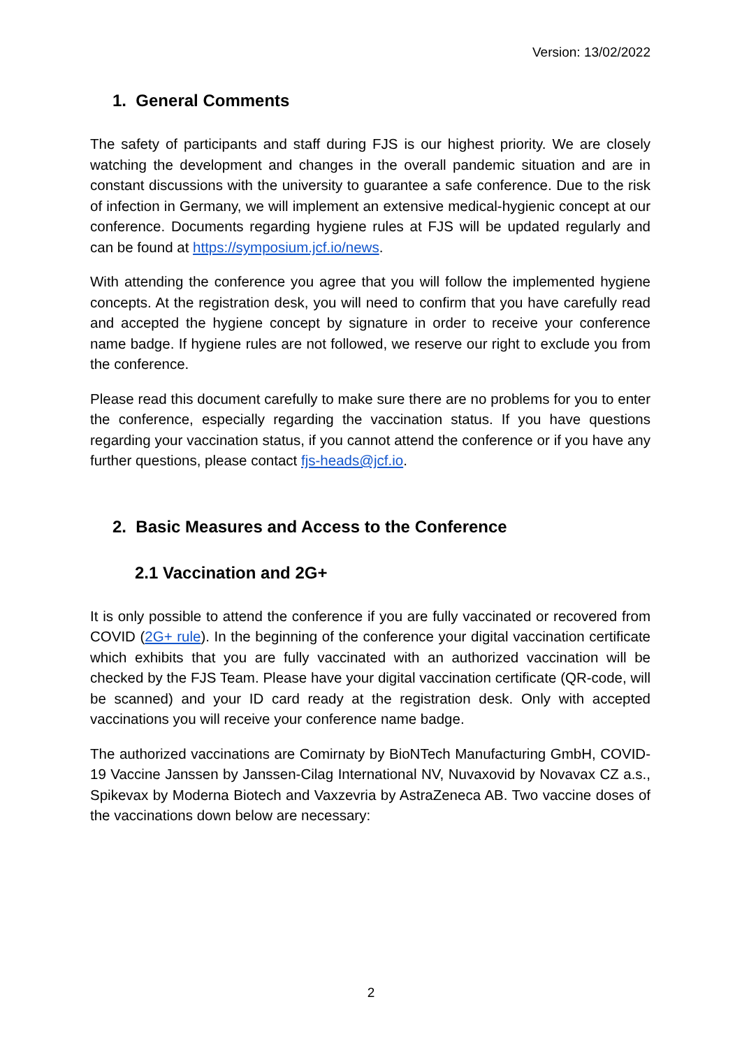Version: 13/02/2022
1. General Comments
The safety of participants and staff during FJS is our highest priority. We are closely watching the development and changes in the overall pandemic situation and are in constant discussions with the university to guarantee a safe conference. Due to the risk of infection in Germany, we will implement an extensive medical-hygienic concept at our conference. Documents regarding hygiene rules at FJS will be updated regularly and can be found at https://symposium.jcf.io/news.
With attending the conference you agree that you will follow the implemented hygiene concepts. At the registration desk, you will need to confirm that you have carefully read and accepted the hygiene concept by signature in order to receive your conference name badge. If hygiene rules are not followed, we reserve our right to exclude you from the conference.
Please read this document carefully to make sure there are no problems for you to enter the conference, especially regarding the vaccination status. If you have questions regarding your vaccination status, if you cannot attend the conference or if you have any further questions, please contact fjs-heads@jcf.io.
2. Basic Measures and Access to the Conference
2.1 Vaccination and 2G+
It is only possible to attend the conference if you are fully vaccinated or recovered from COVID (2G+ rule). In the beginning of the conference your digital vaccination certificate which exhibits that you are fully vaccinated with an authorized vaccination will be checked by the FJS Team. Please have your digital vaccination certificate (QR-code, will be scanned) and your ID card ready at the registration desk. Only with accepted vaccinations you will receive your conference name badge.
The authorized vaccinations are Comirnaty by BioNTech Manufacturing GmbH, COVID-19 Vaccine Janssen by Janssen-Cilag International NV, Nuvaxovid by Novavax CZ a.s., Spikevax by Moderna Biotech and Vaxzevria by AstraZeneca AB. Two vaccine doses of the vaccinations down below are necessary:
2